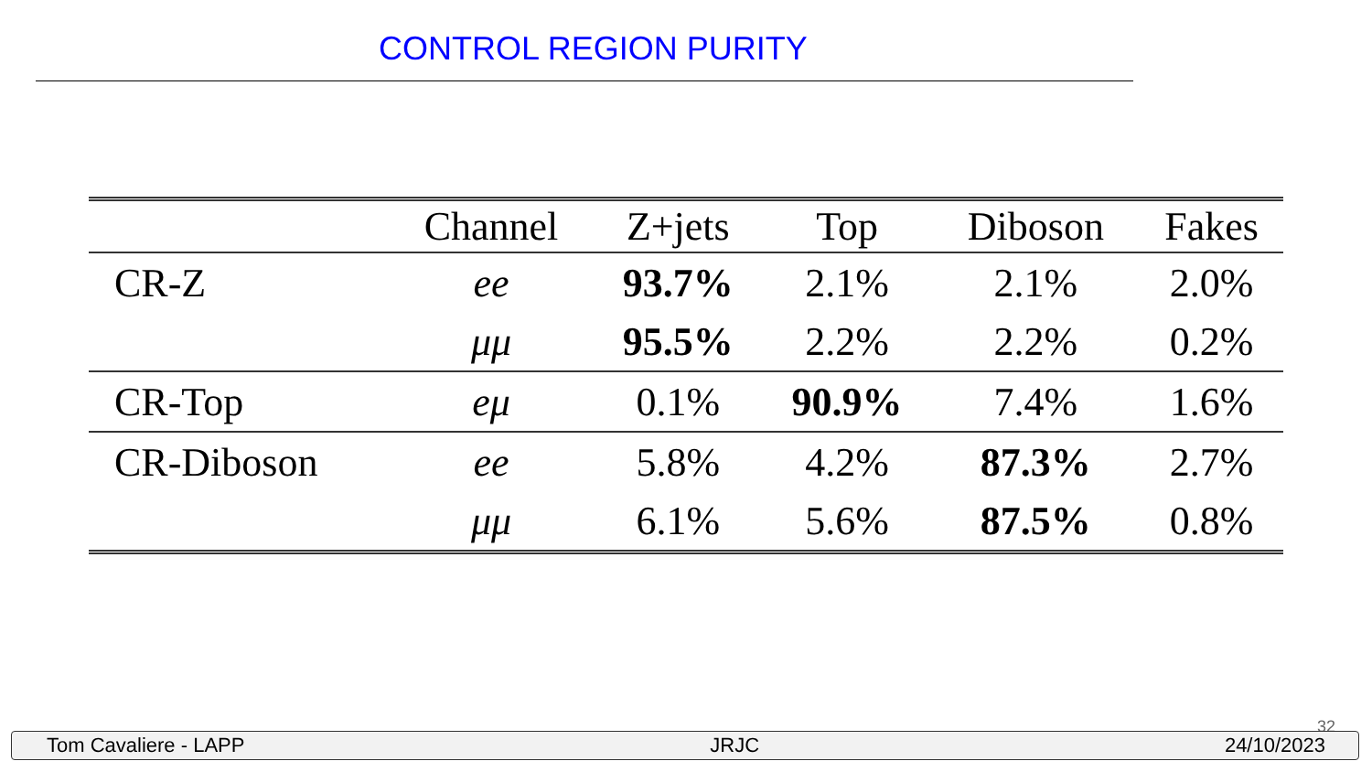CONTROL REGION PURITY
| | Channel | Z+jets | Top | Diboson | Fakes |
| --- | --- | --- | --- | --- | --- |
| CR-Z | ee | 93.7% | 2.1% | 2.1% | 2.0% |
| | μμ | 95.5% | 2.2% | 2.2% | 0.2% |
| CR-Top | eμ | 0.1% | 90.9% | 7.4% | 1.6% |
| CR-Diboson | ee | 5.8% | 4.2% | 87.3% | 2.7% |
| | μμ | 6.1% | 5.6% | 87.5% | 0.8% |
32
Tom Cavaliere - LAPP JRJC 24/10/2023